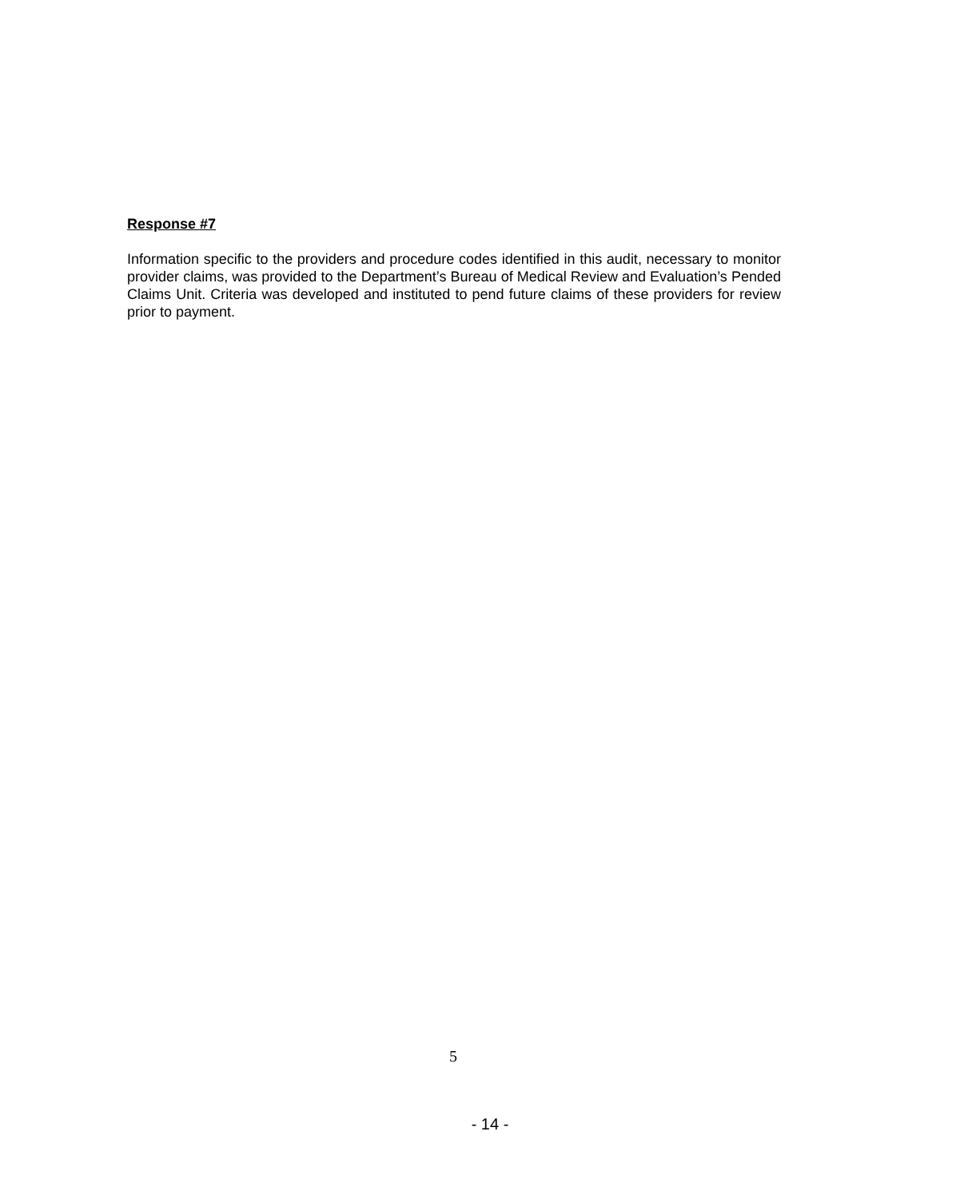Response #7
Information specific to the providers and procedure codes identified in this audit, necessary to monitor provider claims, was provided to the Department’s Bureau of Medical Review and Evaluation’s Pended Claims Unit. Criteria was developed and instituted to pend future claims of these providers for review prior to payment.
5
- 14 -